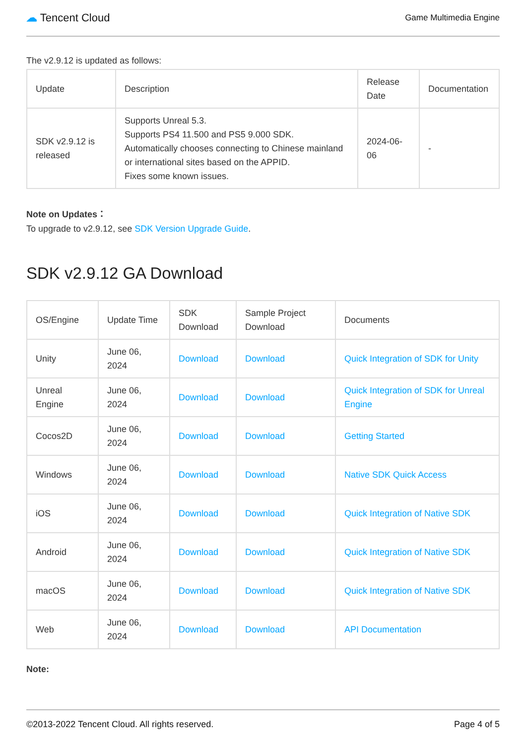☁ Tencent Cloud
Game Multimedia Engine
The v2.9.12 is updated as follows:
| Update | Description | Release Date | Documentation |
| --- | --- | --- | --- |
| SDK v2.9.12 is released | Supports Unreal 5.3. Supports PS4 11.500 and PS5 9.000 SDK. Automatically chooses connecting to Chinese mainland or international sites based on the APPID. Fixes some known issues. | 2024-06-06 | - |
Note on Updates：
To upgrade to v2.9.12, see SDK Version Upgrade Guide.
SDK v2.9.12 GA Download
| OS/Engine | Update Time | SDK Download | Sample Project Download | Documents |
| --- | --- | --- | --- | --- |
| Unity | June 06, 2024 | Download | Download | Quick Integration of SDK for Unity |
| Unreal Engine | June 06, 2024 | Download | Download | Quick Integration of SDK for Unreal Engine |
| Cocos2D | June 06, 2024 | Download | Download | Getting Started |
| Windows | June 06, 2024 | Download | Download | Native SDK Quick Access |
| iOS | June 06, 2024 | Download | Download | Quick Integration of Native SDK |
| Android | June 06, 2024 | Download | Download | Quick Integration of Native SDK |
| macOS | June 06, 2024 | Download | Download | Quick Integration of Native SDK |
| Web | June 06, 2024 | Download | Download | API Documentation |
Note:
©2013-2022 Tencent Cloud. All rights reserved. Page 4 of 5